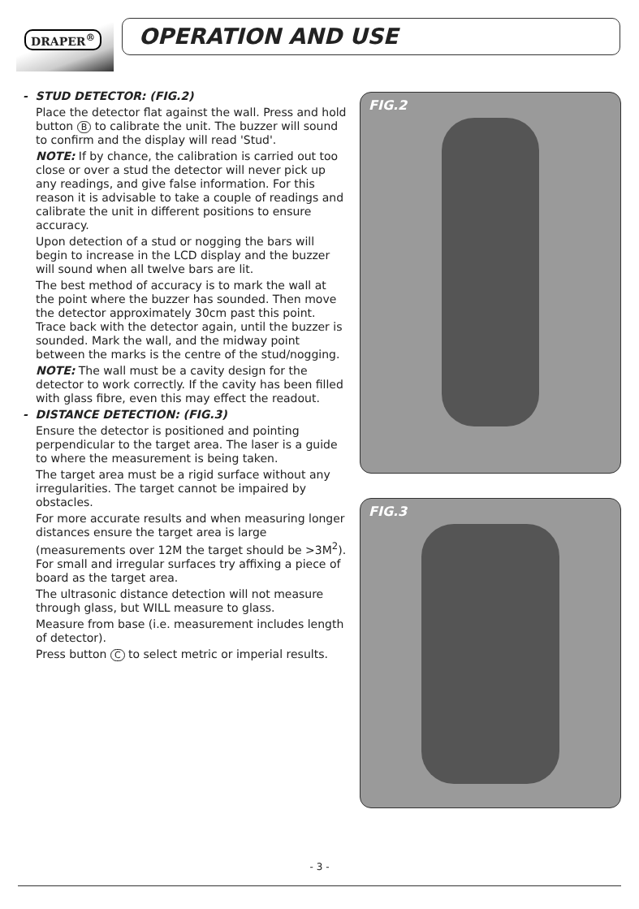DRAPER<sup>®</sup>
OPERATION AND USE
- STUD DETECTOR: (FIG.2)
Place the detector flat against the wall. Press and hold button B to calibrate the unit. The buzzer will sound to confirm and the display will read 'Stud'.
NOTE: If by chance, the calibration is carried out too close or over a stud the detector will never pick up any readings, and give false information. For this reason it is advisable to take a couple of readings and calibrate the unit in different positions to ensure accuracy.
Upon detection of a stud or nogging the bars will begin to increase in the LCD display and the buzzer will sound when all twelve bars are lit.
The best method of accuracy is to mark the wall at the point where the buzzer has sounded. Then move the detector approximately 30cm past this point. Trace back with the detector again, until the buzzer is sounded. Mark the wall, and the midway point between the marks is the centre of the stud/nogging.
NOTE: The wall must be a cavity design for the detector to work correctly. If the cavity has been filled with glass fibre, even this may effect the readout.
- DISTANCE DETECTION: (FIG.3)
Ensure the detector is positioned and pointing perpendicular to the target area. The laser is a guide to where the measurement is being taken.
The target area must be a rigid surface without any irregularities. The target cannot be impaired by obstacles.
For more accurate results and when measuring longer distances ensure the target area is large (measurements over 12M the target should be >3M<sup>2</sup>). For small and irregular surfaces try affixing a piece of board as the target area.
The ultrasonic distance detection will not measure through glass, but WILL measure to glass.
Measure from base (i.e. measurement includes length of detector).
Press button C to select metric or imperial results.
FIG.2
FIG.3
- 3 -